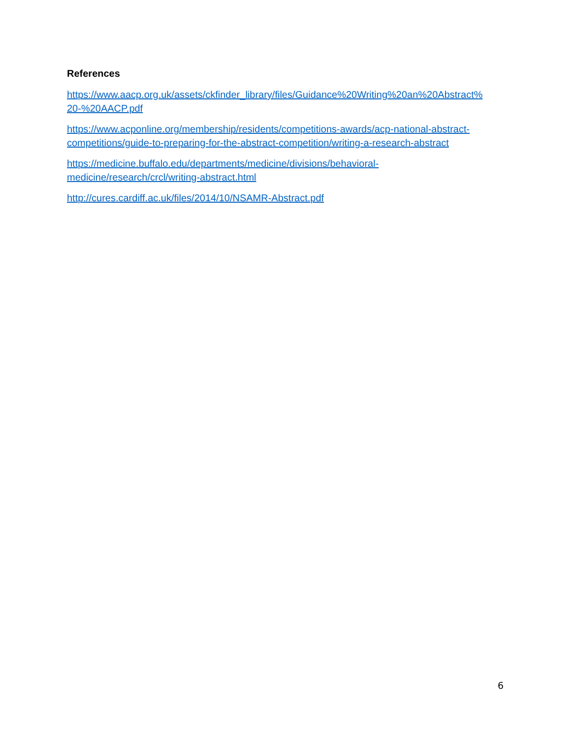References
https://www.aacp.org.uk/assets/ckfinder_library/files/Guidance%20Writing%20an%20Abstract%
20-%20AACP.pdf
https://www.acponline.org/membership/residents/competitions-awards/acp-national-abstract-
competitions/guide-to-preparing-for-the-abstract-competition/writing-a-research-abstract
https://medicine.buffalo.edu/departments/medicine/divisions/behavioral-
medicine/research/crcl/writing-abstract.html
http://cures.cardiff.ac.uk/files/2014/10/NSAMR-Abstract.pdf
6